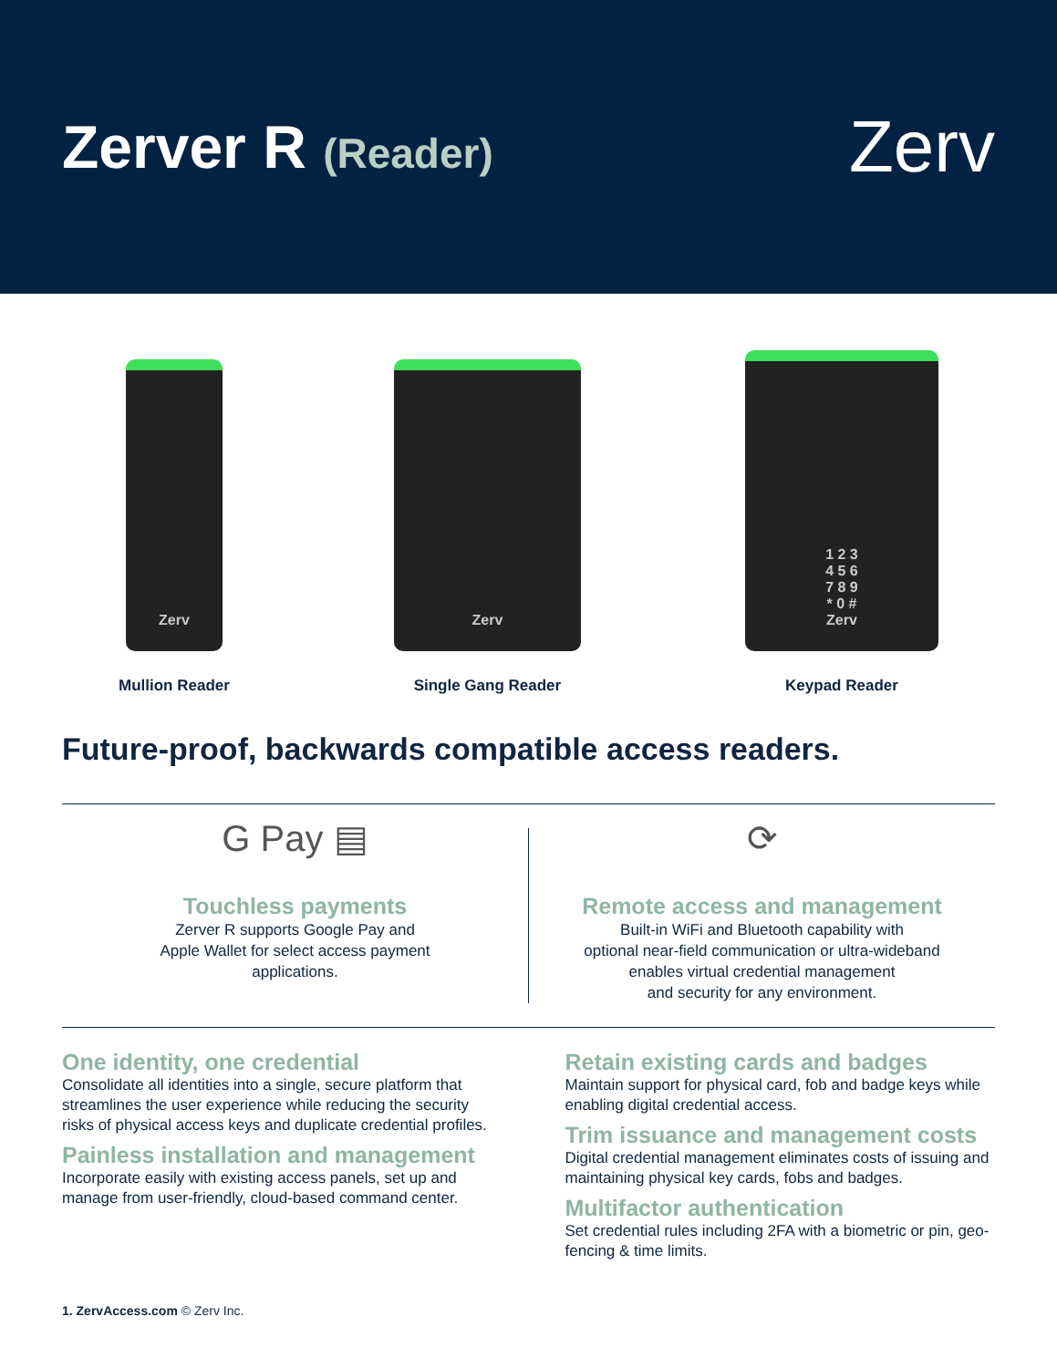Zerver R (Reader)
Zerv
Zerv
Mullion Reader
Zerv
Single Gang Reader
1 2 3
4 5 6
7 8 9
* 0 #
Zerv
Keypad Reader
Future-proof, backwards compatible access readers.
G Pay ▤
Touchless payments
Zerver R supports Google Pay and
Apple Wallet for select access payment
applications.
⟳
Remote access and management
Built-in WiFi and Bluetooth capability with
optional near-field communication or ultra-wideband
enables virtual credential management
and security for any environment.
One identity, one credential
Consolidate all identities into a single, secure platform that streamlines the user experience while reducing the security risks of physical access keys and duplicate credential profiles.
Painless installation and management
Incorporate easily with existing access panels, set up and manage from user-friendly, cloud-based command center.
Retain existing cards and badges
Maintain support for physical card, fob and badge keys while enabling digital credential access.
Trim issuance and management costs
Digital credential management eliminates costs of issuing and maintaining physical key cards, fobs and badges.
Multifactor authentication
Set credential rules including 2FA with a biometric or pin, geo-fencing & time limits.
1. ZervAccess.com © Zerv Inc.